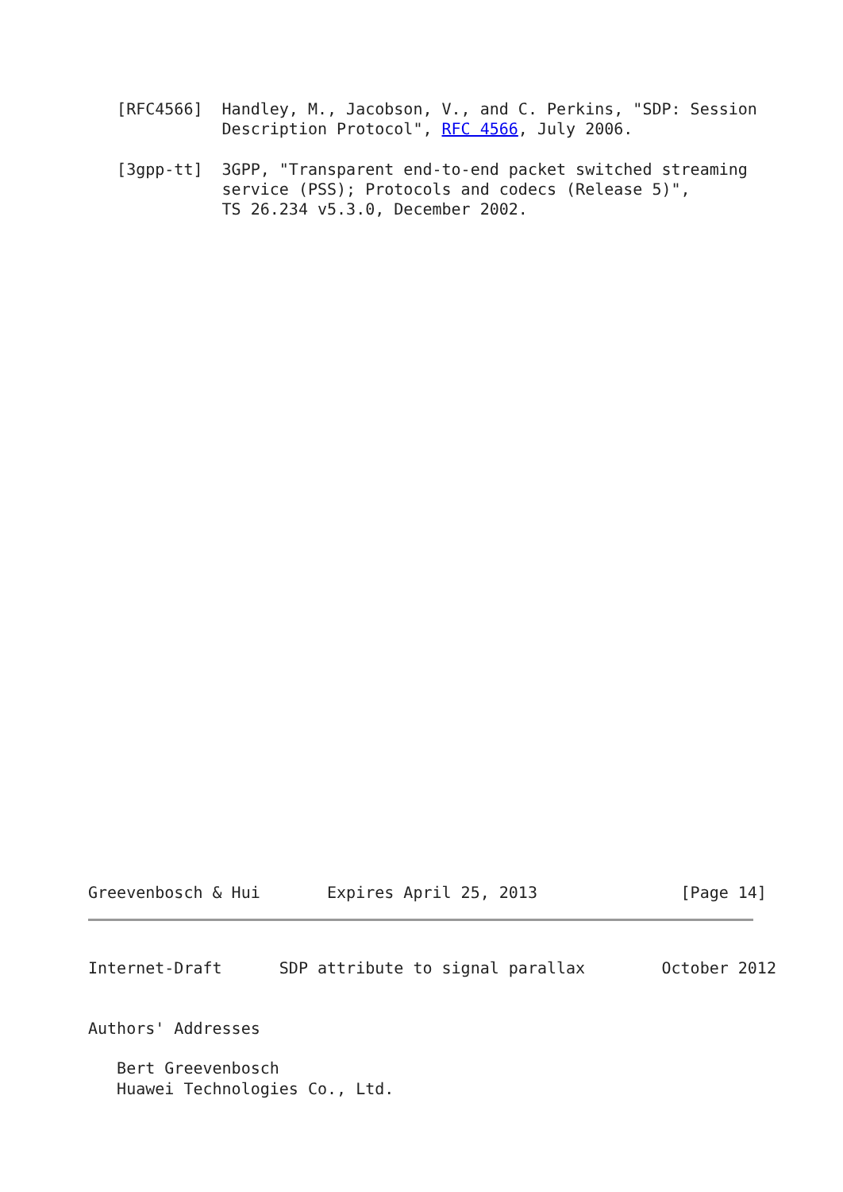[RFC4566]  Handley, M., Jacobson, V., and C. Perkins, "SDP: Session
              Description Protocol", RFC 4566, July 2006.

   [3gpp-tt]  3GPP, "Transparent end-to-end packet switched streaming
              service (PSS); Protocols and codecs (Release 5)",
              TS 26.234 v5.3.0, December 2002.
Greevenbosch & Hui       Expires April 25, 2013               [Page 14]
Internet-Draft      SDP attribute to signal parallax        October 2012


Authors' Addresses

   Bert Greevenbosch
   Huawei Technologies Co., Ltd.